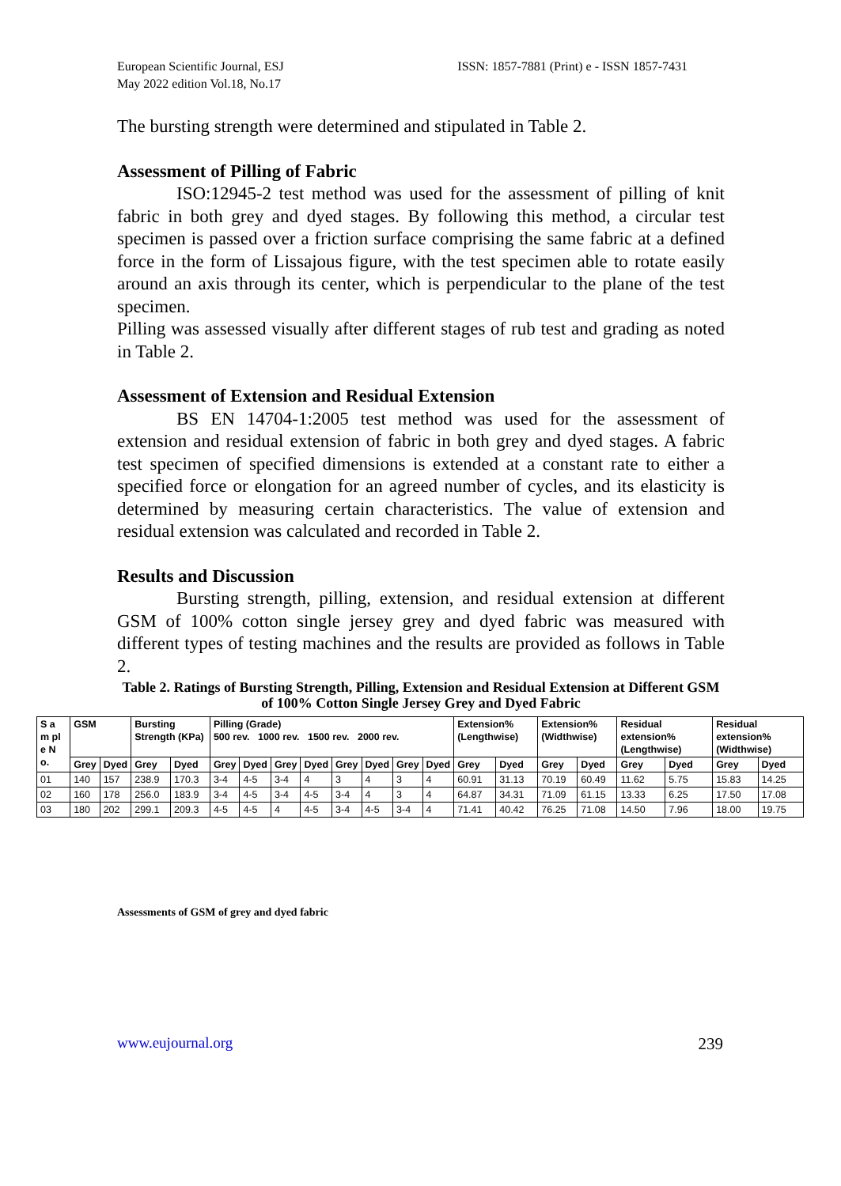European Scientific Journal, ESJ
May 2022 edition Vol.18, No.17
ISSN: 1857-7881 (Print) e - ISSN 1857-7431
The bursting strength were determined and stipulated in Table 2.
Assessment of Pilling of Fabric
ISO:12945-2 test method was used for the assessment of pilling of knit fabric in both grey and dyed stages. By following this method, a circular test specimen is passed over a friction surface comprising the same fabric at a defined force in the form of Lissajous figure, with the test specimen able to rotate easily around an axis through its center, which is perpendicular to the plane of the test specimen.
Pilling was assessed visually after different stages of rub test and grading as noted in Table 2.
Assessment of Extension and Residual Extension
BS EN 14704-1:2005 test method was used for the assessment of extension and residual extension of fabric in both grey and dyed stages. A fabric test specimen of specified dimensions is extended at a constant rate to either a specified force or elongation for an agreed number of cycles, and its elasticity is determined by measuring certain characteristics. The value of extension and residual extension was calculated and recorded in Table 2.
Results and Discussion
Bursting strength, pilling, extension, and residual extension at different GSM of 100% cotton single jersey grey and dyed fabric was measured with different types of testing machines and the results are provided as follows in Table 2.
Table 2. Ratings of Bursting Strength, Pilling, Extension and Residual Extension at Different GSM of 100% Cotton Single Jersey Grey and Dyed Fabric
| S a m pl e N o. | GSM | | Bursting Strength (KPa) | | Pilling (Grade) 500 rev. 1000 rev. 1500 rev. 2000 rev. | | | | | | | | Extension% (Lengthwise) | | Extension% (Widthwise) | | Residual extension% (Lengthwise) | | Residual extension% (Widthwise) | |
| --- | --- | --- | --- | --- | --- | --- | --- | --- | --- | --- | --- | --- | --- | --- | --- | --- | --- | --- | --- | --- |
| | Grey | Dyed | Grey | Dyed | Grey | Dyed | Grey | Dyed | Grey | Dyed | Grey | Dyed | Grey | Dyed | Grey | Dyed | Grey | Dyed | Grey | Dyed |
| 01 | 140 | 157 | 238.9 | 170.3 | 3-4 | 4-5 | 3-4 | 4 | 3 | 4 | 3 | 4 | 60.91 | 31.13 | 70.19 | 60.49 | 11.62 | 5.75 | 15.83 | 14.25 |
| 02 | 160 | 178 | 256.0 | 183.9 | 3-4 | 4-5 | 3-4 | 4-5 | 3-4 | 4 | 3 | 4 | 64.87 | 34.31 | 71.09 | 61.15 | 13.33 | 6.25 | 17.50 | 17.08 |
| 03 | 180 | 202 | 299.1 | 209.3 | 4-5 | 4-5 | 4 | 4-5 | 3-4 | 4-5 | 3-4 | 4 | 71.41 | 40.42 | 76.25 | 71.08 | 14.50 | 7.96 | 18.00 | 19.75 |
Assessments of GSM of grey and dyed fabric
www.eujournal.org 239